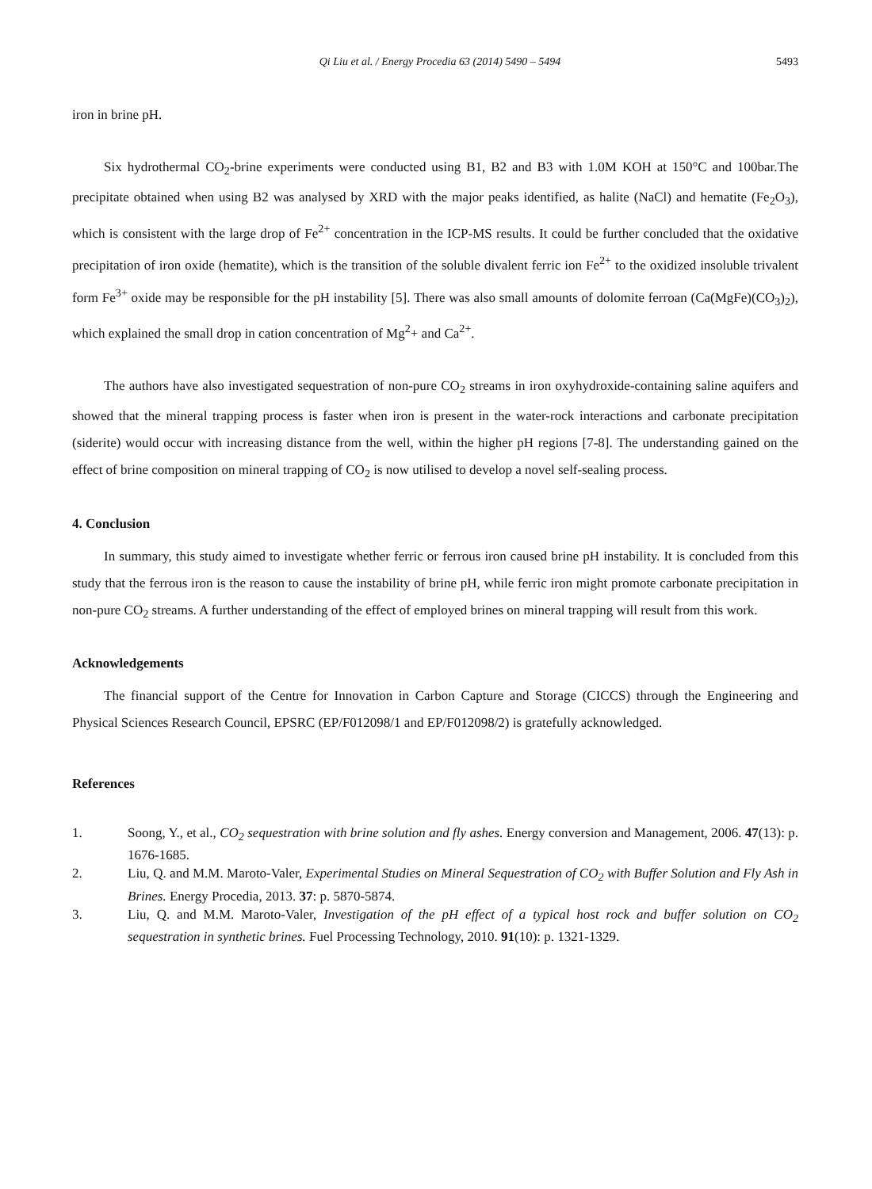Qi Liu et al. / Energy Procedia 63 (2014) 5490 – 5494 5493
iron in brine pH.
Six hydrothermal CO<sub>2</sub>-brine experiments were conducted using B1, B2 and B3 with 1.0M KOH at 150°C and 100bar.The precipitate obtained when using B2 was analysed by XRD with the major peaks identified, as halite (NaCl) and hematite (Fe<sub>2</sub>O<sub>3</sub>), which is consistent with the large drop of Fe<sup>2+</sup> concentration in the ICP-MS results. It could be further concluded that the oxidative precipitation of iron oxide (hematite), which is the transition of the soluble divalent ferric ion Fe<sup>2+</sup> to the oxidized insoluble trivalent form Fe<sup>3+</sup> oxide may be responsible for the pH instability [5]. There was also small amounts of dolomite ferroan (Ca(MgFe)(CO<sub>3</sub>)<sub>2</sub>), which explained the small drop in cation concentration of Mg<sup>2</sup>+ and Ca<sup>2+</sup>.
The authors have also investigated sequestration of non-pure CO<sub>2</sub> streams in iron oxyhydroxide-containing saline aquifers and showed that the mineral trapping process is faster when iron is present in the water-rock interactions and carbonate precipitation (siderite) would occur with increasing distance from the well, within the higher pH regions [7-8]. The understanding gained on the effect of brine composition on mineral trapping of CO<sub>2</sub> is now utilised to develop a novel self-sealing process.
4. Conclusion
In summary, this study aimed to investigate whether ferric or ferrous iron caused brine pH instability. It is concluded from this study that the ferrous iron is the reason to cause the instability of brine pH, while ferric iron might promote carbonate precipitation in non-pure CO<sub>2</sub> streams. A further understanding of the effect of employed brines on mineral trapping will result from this work.
Acknowledgements
The financial support of the Centre for Innovation in Carbon Capture and Storage (CICCS) through the Engineering and Physical Sciences Research Council, EPSRC (EP/F012098/1 and EP/F012098/2) is gratefully acknowledged.
References
1. Soong, Y., et al., CO<sub>2</sub> sequestration with brine solution and fly ashes. Energy conversion and Management, 2006. 47(13): p. 1676-1685.
2. Liu, Q. and M.M. Maroto-Valer, Experimental Studies on Mineral Sequestration of CO<sub>2</sub> with Buffer Solution and Fly Ash in Brines. Energy Procedia, 2013. 37: p. 5870-5874.
3. Liu, Q. and M.M. Maroto-Valer, Investigation of the pH effect of a typical host rock and buffer solution on CO<sub>2</sub> sequestration in synthetic brines. Fuel Processing Technology, 2010. 91(10): p. 1321-1329.